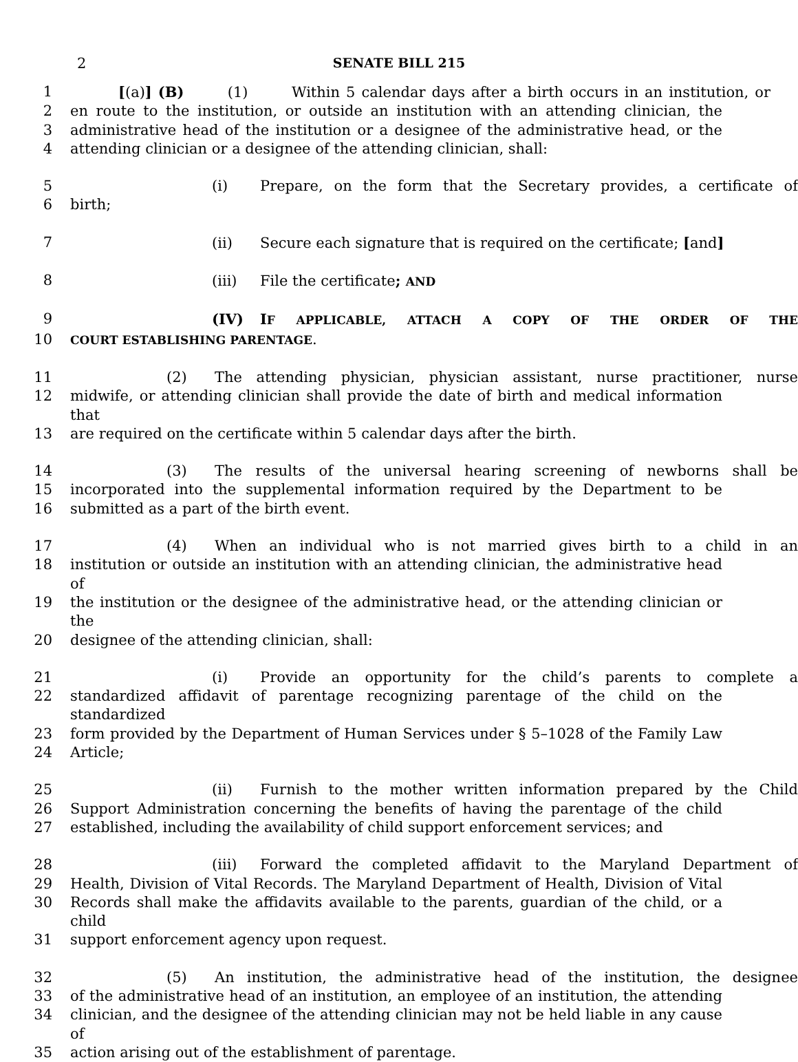2
SENATE BILL 215
1 [(a)] (B) (1) Within 5 calendar days after a birth occurs in an institution, or
2 en route to the institution, or outside an institution with an attending clinician, the
3 administrative head of the institution or a designee of the administrative head, or the
4 attending clinician or a designee of the attending clinician, shall:
5 (i) Prepare, on the form that the Secretary provides, a certificate of
6 birth;
7 (ii) Secure each signature that is required on the certificate; [and]
8 (iii) File the certificate; AND
9 (IV) IF APPLICABLE, ATTACH A COPY OF THE ORDER OF THE
10 COURT ESTABLISHING PARENTAGE.
11 (2) The attending physician, physician assistant, nurse practitioner, nurse
12 midwife, or attending clinician shall provide the date of birth and medical information that
13 are required on the certificate within 5 calendar days after the birth.
14 (3) The results of the universal hearing screening of newborns shall be
15 incorporated into the supplemental information required by the Department to be
16 submitted as a part of the birth event.
17 (4) When an individual who is not married gives birth to a child in an
18 institution or outside an institution with an attending clinician, the administrative head of
19 the institution or the designee of the administrative head, or the attending clinician or the
20 designee of the attending clinician, shall:
21 (i) Provide an opportunity for the child’s parents to complete a
22 standardized affidavit of parentage recognizing parentage of the child on the standardized
23 form provided by the Department of Human Services under § 5–1028 of the Family Law
24 Article;
25 (ii) Furnish to the mother written information prepared by the Child
26 Support Administration concerning the benefits of having the parentage of the child
27 established, including the availability of child support enforcement services; and
28 (iii) Forward the completed affidavit to the Maryland Department of
29 Health, Division of Vital Records. The Maryland Department of Health, Division of Vital
30 Records shall make the affidavits available to the parents, guardian of the child, or a child
31 support enforcement agency upon request.
32 (5) An institution, the administrative head of the institution, the designee
33 of the administrative head of an institution, an employee of an institution, the attending
34 clinician, and the designee of the attending clinician may not be held liable in any cause of
35 action arising out of the establishment of parentage.